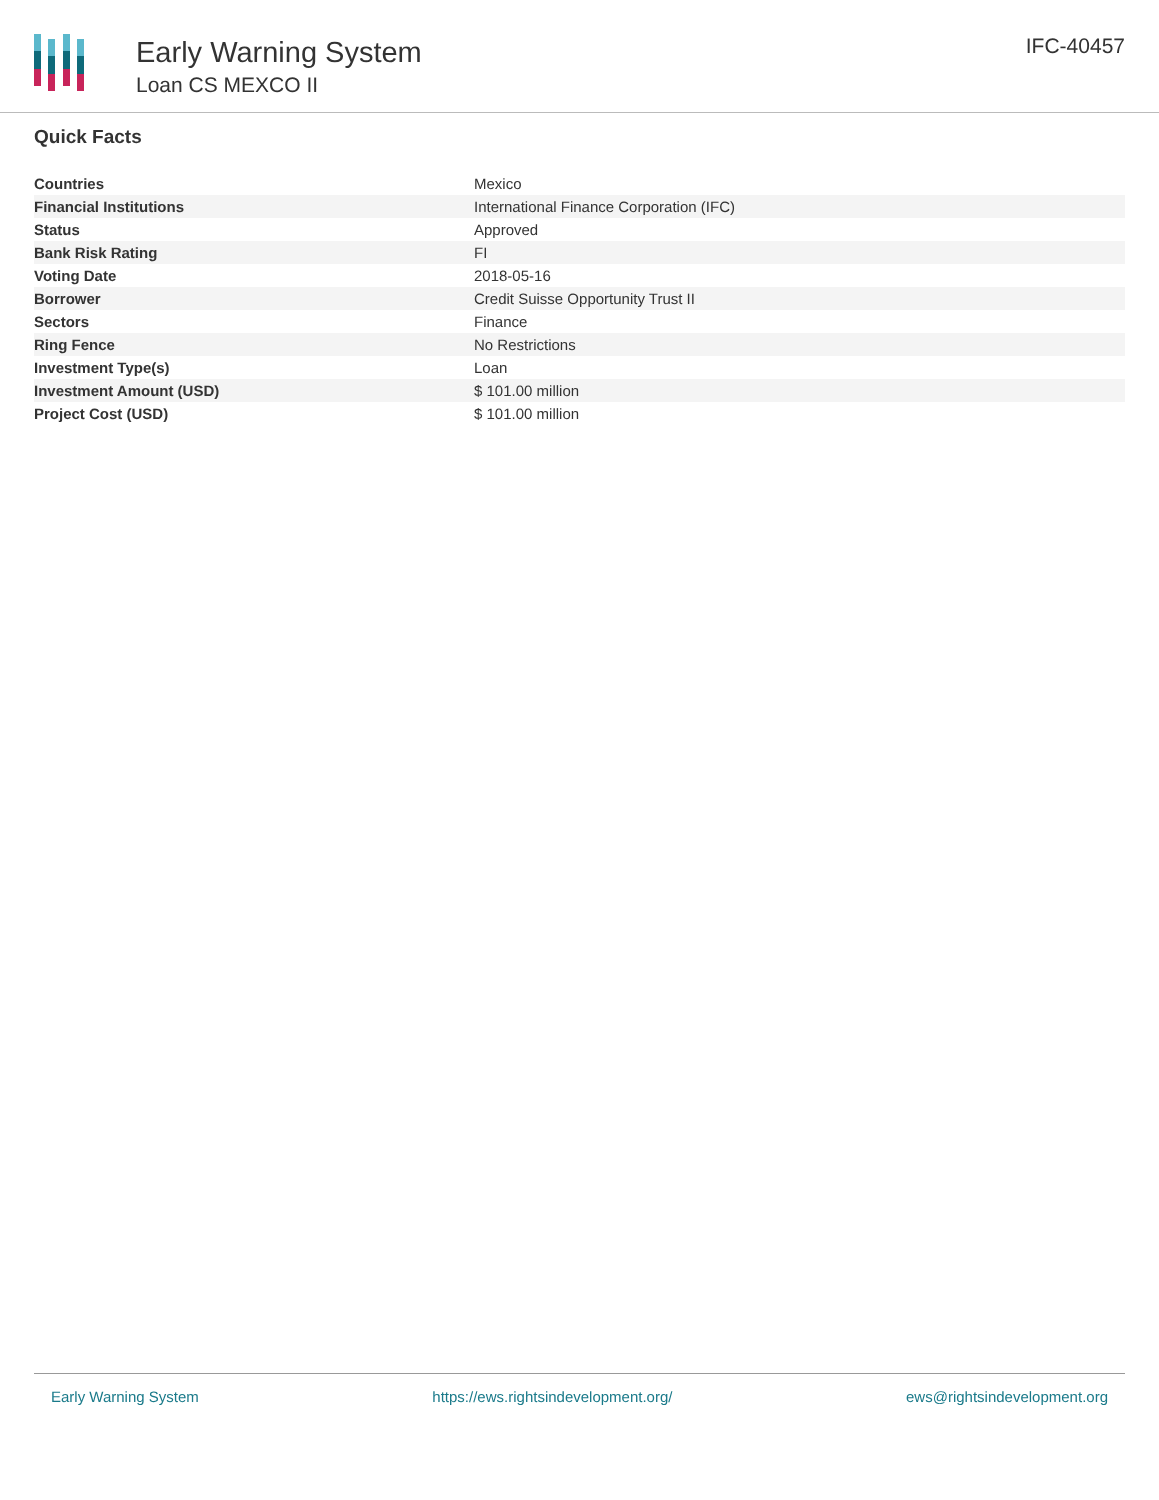Early Warning System
Loan CS MEXCO II
IFC-40457
Quick Facts
| Countries | Mexico |
| Financial Institutions | International Finance Corporation (IFC) |
| Status | Approved |
| Bank Risk Rating | FI |
| Voting Date | 2018-05-16 |
| Borrower | Credit Suisse Opportunity Trust II |
| Sectors | Finance |
| Ring Fence | No Restrictions |
| Investment Type(s) | Loan |
| Investment Amount (USD) | $ 101.00 million |
| Project Cost (USD) | $ 101.00 million |
Early Warning System https://ews.rightsindevelopment.org/ ews@rightsindevelopment.org